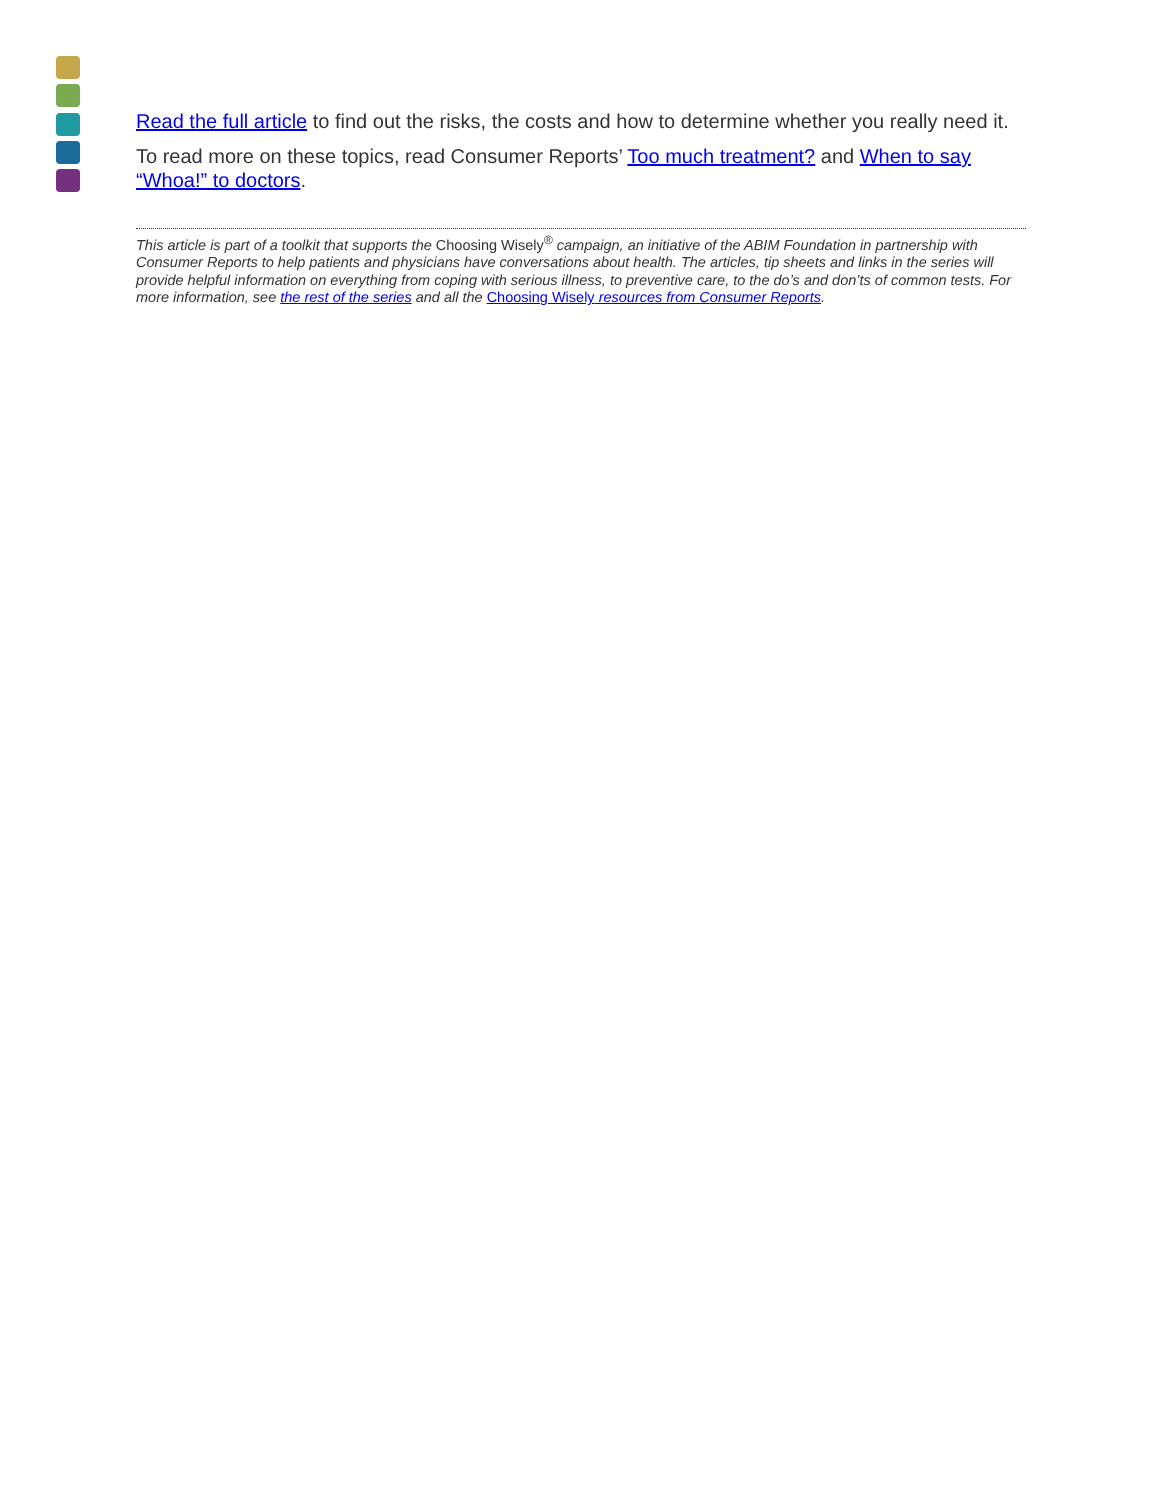Read the full article to find out the risks, the costs and how to determine whether you really need it.
To read more on these topics, read Consumer Reports’ Too much treatment? and When to say “Whoa!” to doctors.
This article is part of a toolkit that supports the Choosing Wisely<sup>®</sup> campaign, an initiative of the ABIM Foundation in partnership with Consumer Reports to help patients and physicians have conversations about health. The articles, tip sheets and links in the series will provide helpful information on everything from coping with serious illness, to preventive care, to the do’s and don’ts of common tests. For more information, see the rest of the series and all the Choosing Wisely resources from Consumer Reports.